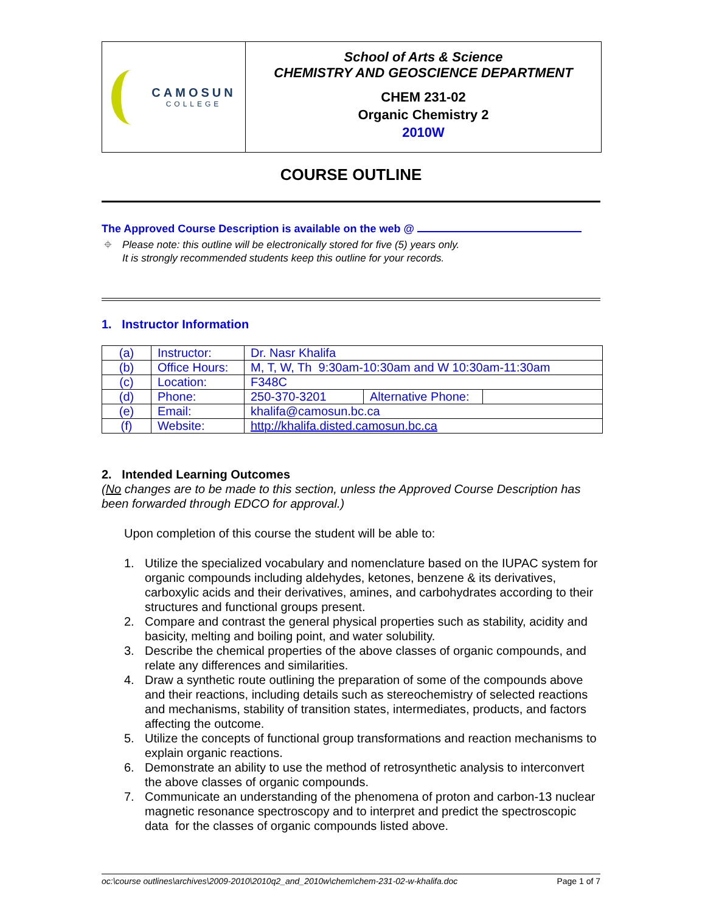| CAMOSUN COLLEGE | School of Arts & Science CHEMISTRY AND GEOSCIENCE DEPARTMENT CHEM 231-02 Organic Chemistry 2 2010W |
COURSE OUTLINE
The Approved Course Description is available on the web @
⌖ Please note: this outline will be electronically stored for five (5) years only.
It is strongly recommended students keep this outline for your records.
1. Instructor Information
| (a) | Instructor: | Dr. Nasr Khalifa | | |
| (b) | Office Hours: | M, T, W, Th 9:30am-10:30am and W 10:30am-11:30am | | |
| (c) | Location: | F348C | | |
| (d) | Phone: | 250-370-3201 | Alternative Phone: | |
| (e) | Email: | khalifa@camosun.bc.ca | | |
| (f) | Website: | http://khalifa.disted.camosun.bc.ca | | |
2. Intended Learning Outcomes
(No changes are to be made to this section, unless the Approved Course Description has been forwarded through EDCO for approval.)
Upon completion of this course the student will be able to:
1. Utilize the specialized vocabulary and nomenclature based on the IUPAC system for organic compounds including aldehydes, ketones, benzene & its derivatives, carboxylic acids and their derivatives, amines, and carbohydrates according to their structures and functional groups present.
2. Compare and contrast the general physical properties such as stability, acidity and basicity, melting and boiling point, and water solubility.
3. Describe the chemical properties of the above classes of organic compounds, and relate any differences and similarities.
4. Draw a synthetic route outlining the preparation of some of the compounds above and their reactions, including details such as stereochemistry of selected reactions and mechanisms, stability of transition states, intermediates, products, and factors affecting the outcome.
5. Utilize the concepts of functional group transformations and reaction mechanisms to explain organic reactions.
6. Demonstrate an ability to use the method of retrosynthetic analysis to interconvert the above classes of organic compounds.
7. Communicate an understanding of the phenomena of proton and carbon-13 nuclear magnetic resonance spectroscopy and to interpret and predict the spectroscopic data for the classes of organic compounds listed above.
oc:\course outlines\archives\2009-2010\2010q2_and_2010w\chem\chem-231-02-w-khalifa.doc Page 1 of 7